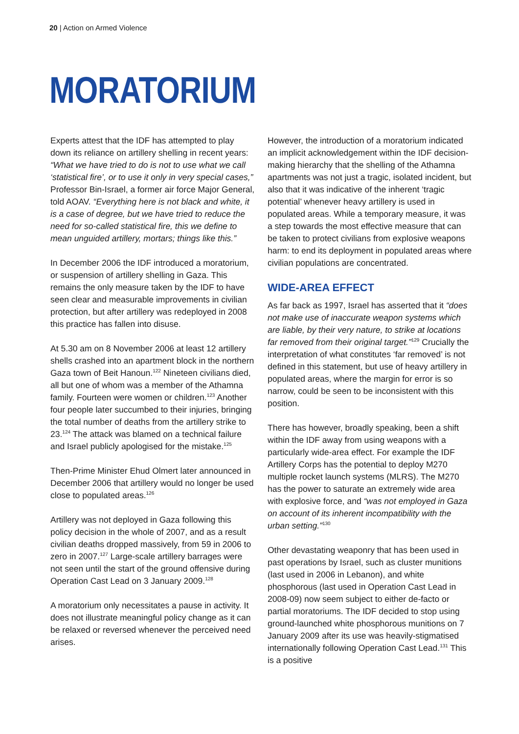20 | Action on Armed Violence
MORATORIUM
Experts attest that the IDF has attempted to play down its reliance on artillery shelling in recent years: “What we have tried to do is not to use what we call ‘statistical fire’, or to use it only in very special cases,” Professor Bin-Israel, a former air force Major General, told AOAV. “Everything here is not black and white, it is a case of degree, but we have tried to reduce the need for so-called statistical fire, this we define to mean unguided artillery, mortars; things like this.”
In December 2006 the IDF introduced a moratorium, or suspension of artillery shelling in Gaza. This remains the only measure taken by the IDF to have seen clear and measurable improvements in civilian protection, but after artillery was redeployed in 2008 this practice has fallen into disuse.
At 5.30 am on 8 November 2006 at least 12 artillery shells crashed into an apartment block in the northern Gaza town of Beit Hanoun.<sup>122</sup> Nineteen civilians died, all but one of whom was a member of the Athamna family. Fourteen were women or children.<sup>123</sup> Another four people later succumbed to their injuries, bringing the total number of deaths from the artillery strike to 23.<sup>124</sup> The attack was blamed on a technical failure and Israel publicly apologised for the mistake.<sup>125</sup>
Then-Prime Minister Ehud Olmert later announced in December 2006 that artillery would no longer be used close to populated areas.<sup>126</sup>
Artillery was not deployed in Gaza following this policy decision in the whole of 2007, and as a result civilian deaths dropped massively, from 59 in 2006 to zero in 2007.<sup>127</sup> Large-scale artillery barrages were not seen until the start of the ground offensive during Operation Cast Lead on 3 January 2009.<sup>128</sup>
A moratorium only necessitates a pause in activity. It does not illustrate meaningful policy change as it can be relaxed or reversed whenever the perceived need arises.
However, the introduction of a moratorium indicated an implicit acknowledgement within the IDF decision-making hierarchy that the shelling of the Athamna apartments was not just a tragic, isolated incident, but also that it was indicative of the inherent ‘tragic potential’ whenever heavy artillery is used in populated areas. While a temporary measure, it was a step towards the most effective measure that can be taken to protect civilians from explosive weapons harm: to end its deployment in populated areas where civilian populations are concentrated.
WIDE-AREA EFFECT
As far back as 1997, Israel has asserted that it “does not make use of inaccurate weapon systems which are liable, by their very nature, to strike at locations far removed from their original target.”<sup>129</sup> Crucially the interpretation of what constitutes ‘far removed’ is not defined in this statement, but use of heavy artillery in populated areas, where the margin for error is so narrow, could be seen to be inconsistent with this position.
There has however, broadly speaking, been a shift within the IDF away from using weapons with a particularly wide-area effect. For example the IDF Artillery Corps has the potential to deploy M270 multiple rocket launch systems (MLRS). The M270 has the power to saturate an extremely wide area with explosive force, and “was not employed in Gaza on account of its inherent incompatibility with the urban setting.”<sup>130</sup>
Other devastating weaponry that has been used in past operations by Israel, such as cluster munitions (last used in 2006 in Lebanon), and white phosphorous (last used in Operation Cast Lead in 2008-09) now seem subject to either de-facto or partial moratoriums. The IDF decided to stop using ground-launched white phosphorous munitions on 7 January 2009 after its use was heavily-stigmatised internationally following Operation Cast Lead.<sup>131</sup> This is a positive